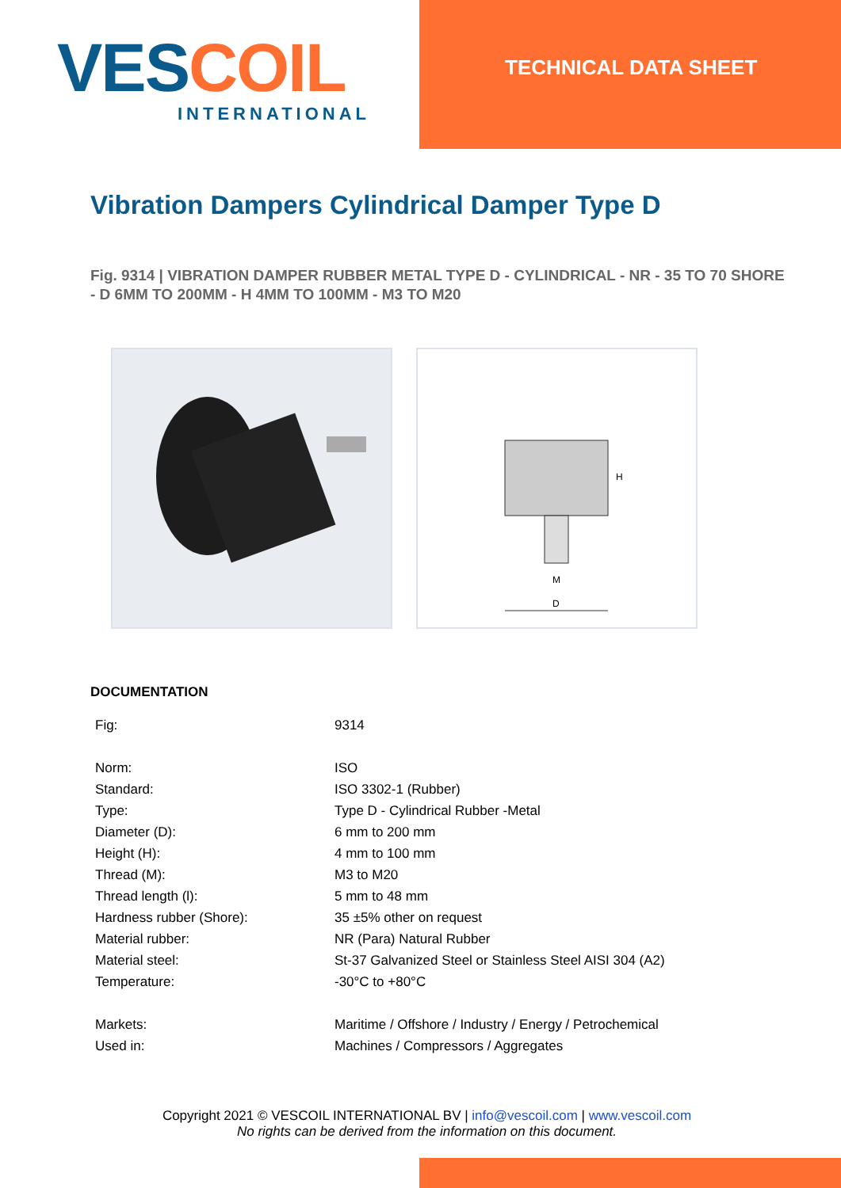VES COIL
INTERNATIONAL
TECHNICAL DATA SHEET
Vibration Dampers Cylindrical Damper Type D
Fig. 9314 | VIBRATION DAMPER RUBBER METAL TYPE D - CYLINDRICAL - NR - 35 TO 70 SHORE - D 6MM TO 200MM - H 4MM TO 100MM - M3 TO M20
D
H
M
DOCUMENTATION
| Fig: | 9314 |
| Norm: | ISO |
| Standard: | ISO 3302-1 (Rubber) |
| Type: | Type D - Cylindrical Rubber -Metal |
| Diameter (D): | 6 mm to 200 mm |
| Height (H): | 4 mm to 100 mm |
| Thread (M): | M3 to M20 |
| Thread length (l): | 5 mm to 48 mm |
| Hardness rubber (Shore): | 35 ±5% other on request |
| Material rubber: | NR (Para) Natural Rubber |
| Material steel: | St-37 Galvanized Steel or Stainless Steel AISI 304 (A2) |
| Temperature: | -30°C to +80°C |
| Markets: | Maritime / Offshore / Industry / Energy / Petrochemical |
| Used in: | Machines / Compressors / Aggregates |
Copyright 2021 © VESCOIL INTERNATIONAL BV | info@vescoil.com | www.vescoil.com
No rights can be derived from the information on this document.